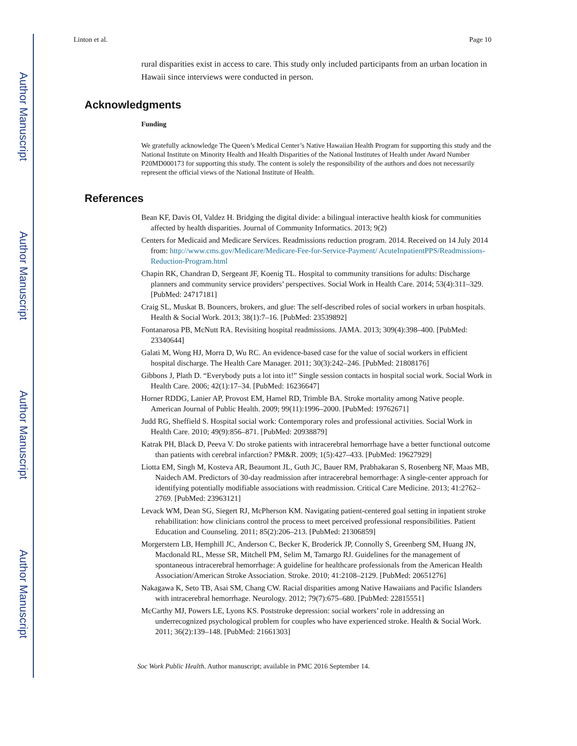Author Manuscript
Author Manuscript
Author Manuscript
Author Manuscript
Linton et al. Page 10
rural disparities exist in access to care. This study only included participants from an urban location in Hawaii since interviews were conducted in person.
Acknowledgments
Funding
We gratefully acknowledge The Queen’s Medical Center’s Native Hawaiian Health Program for supporting this study and the National Institute on Minority Health and Health Disparities of the National Institutes of Health under Award Number P20MD000173 for supporting this study. The content is solely the responsibility of the authors and does not necessarily represent the official views of the National Institute of Health.
References
Bean KF, Davis OI, Valdez H. Bridging the digital divide: a bilingual interactive health kiosk for communities affected by health disparities. Journal of Community Informatics. 2013; 9(2)
Centers for Medicaid and Medicare Services. Readmissions reduction program. 2014. Received on 14 July 2014 from: http://www.cms.gov/Medicare/Medicare-Fee-for-Service-Payment/ AcuteInpatientPPS/Readmissions-Reduction-Program.html
Chapin RK, Chandran D, Sergeant JF, Koenig TL. Hospital to community transitions for adults: Discharge planners and community service providers’ perspectives. Social Work in Health Care. 2014; 53(4):311–329. [PubMed: 24717181]
Craig SL, Muskat B. Bouncers, brokers, and glue: The self-described roles of social workers in urban hospitals. Health & Social Work. 2013; 38(1):7–16. [PubMed: 23539892]
Fontanarosa PB, McNutt RA. Revisiting hospital readmissions. JAMA. 2013; 309(4):398–400. [PubMed: 23340644]
Galati M, Wong HJ, Morra D, Wu RC. An evidence-based case for the value of social workers in efficient hospital discharge. The Health Care Manager. 2011; 30(3):242–246. [PubMed: 21808176]
Gibbons J, Plath D. “Everybody puts a lot into it!” Single session contacts in hospital social work. Social Work in Health Care. 2006; 42(1):17–34. [PubMed: 16236647]
Horner RDDG, Lanier AP, Provost EM, Hamel RD, Trimble BA. Stroke mortality among Native people. American Journal of Public Health. 2009; 99(11):1996–2000. [PubMed: 19762671]
Judd RG, Sheffield S. Hospital social work: Contemporary roles and professional activities. Social Work in Health Care. 2010; 49(9):856–871. [PubMed: 20938879]
Katrak PH, Black D, Peeva V. Do stroke patients with intracerebral hemorrhage have a better functional outcome than patients with cerebral infarction? PM&R. 2009; 1(5):427–433. [PubMed: 19627929]
Liotta EM, Singh M, Kosteva AR, Beaumont JL, Guth JC, Bauer RM, Prabhakaran S, Rosenberg NF, Maas MB, Naidech AM. Predictors of 30-day readmission after intracerebral hemorrhage: A single-center approach for identifying potentially modifiable associations with readmission. Critical Care Medicine. 2013; 41:2762–2769. [PubMed: 23963121]
Levack WM, Dean SG, Siegert RJ, McPherson KM. Navigating patient-centered goal setting in inpatient stroke rehabilitation: how clinicians control the process to meet perceived professional responsibilities. Patient Education and Counseling. 2011; 85(2):206–213. [PubMed: 21306859]
Morgerstern LB, Hemphill JC, Anderson C, Becker K, Broderick JP, Connolly S, Greenberg SM, Huang JN, Macdonald RL, Messe SR, Mitchell PM, Selim M, Tamargo RJ. Guidelines for the management of spontaneous intracerebral hemorrhage: A guideline for healthcare professionals from the American Health Association/American Stroke Association. Stroke. 2010; 41:2108–2129. [PubMed: 20651276]
Nakagawa K, Seto TB, Asai SM, Chang CW. Racial disparities among Native Hawaiians and Pacific Islanders with intracerebral hemorrhage. Neurology. 2012; 79(7):675–680. [PubMed: 22815551]
McCarthy MJ, Powers LE, Lyons KS. Poststroke depression: social workers’ role in addressing an underrecognized psychological problem for couples who have experienced stroke. Health & Social Work. 2011; 36(2):139–148. [PubMed: 21661303]
Soc Work Public Health. Author manuscript; available in PMC 2016 September 14.